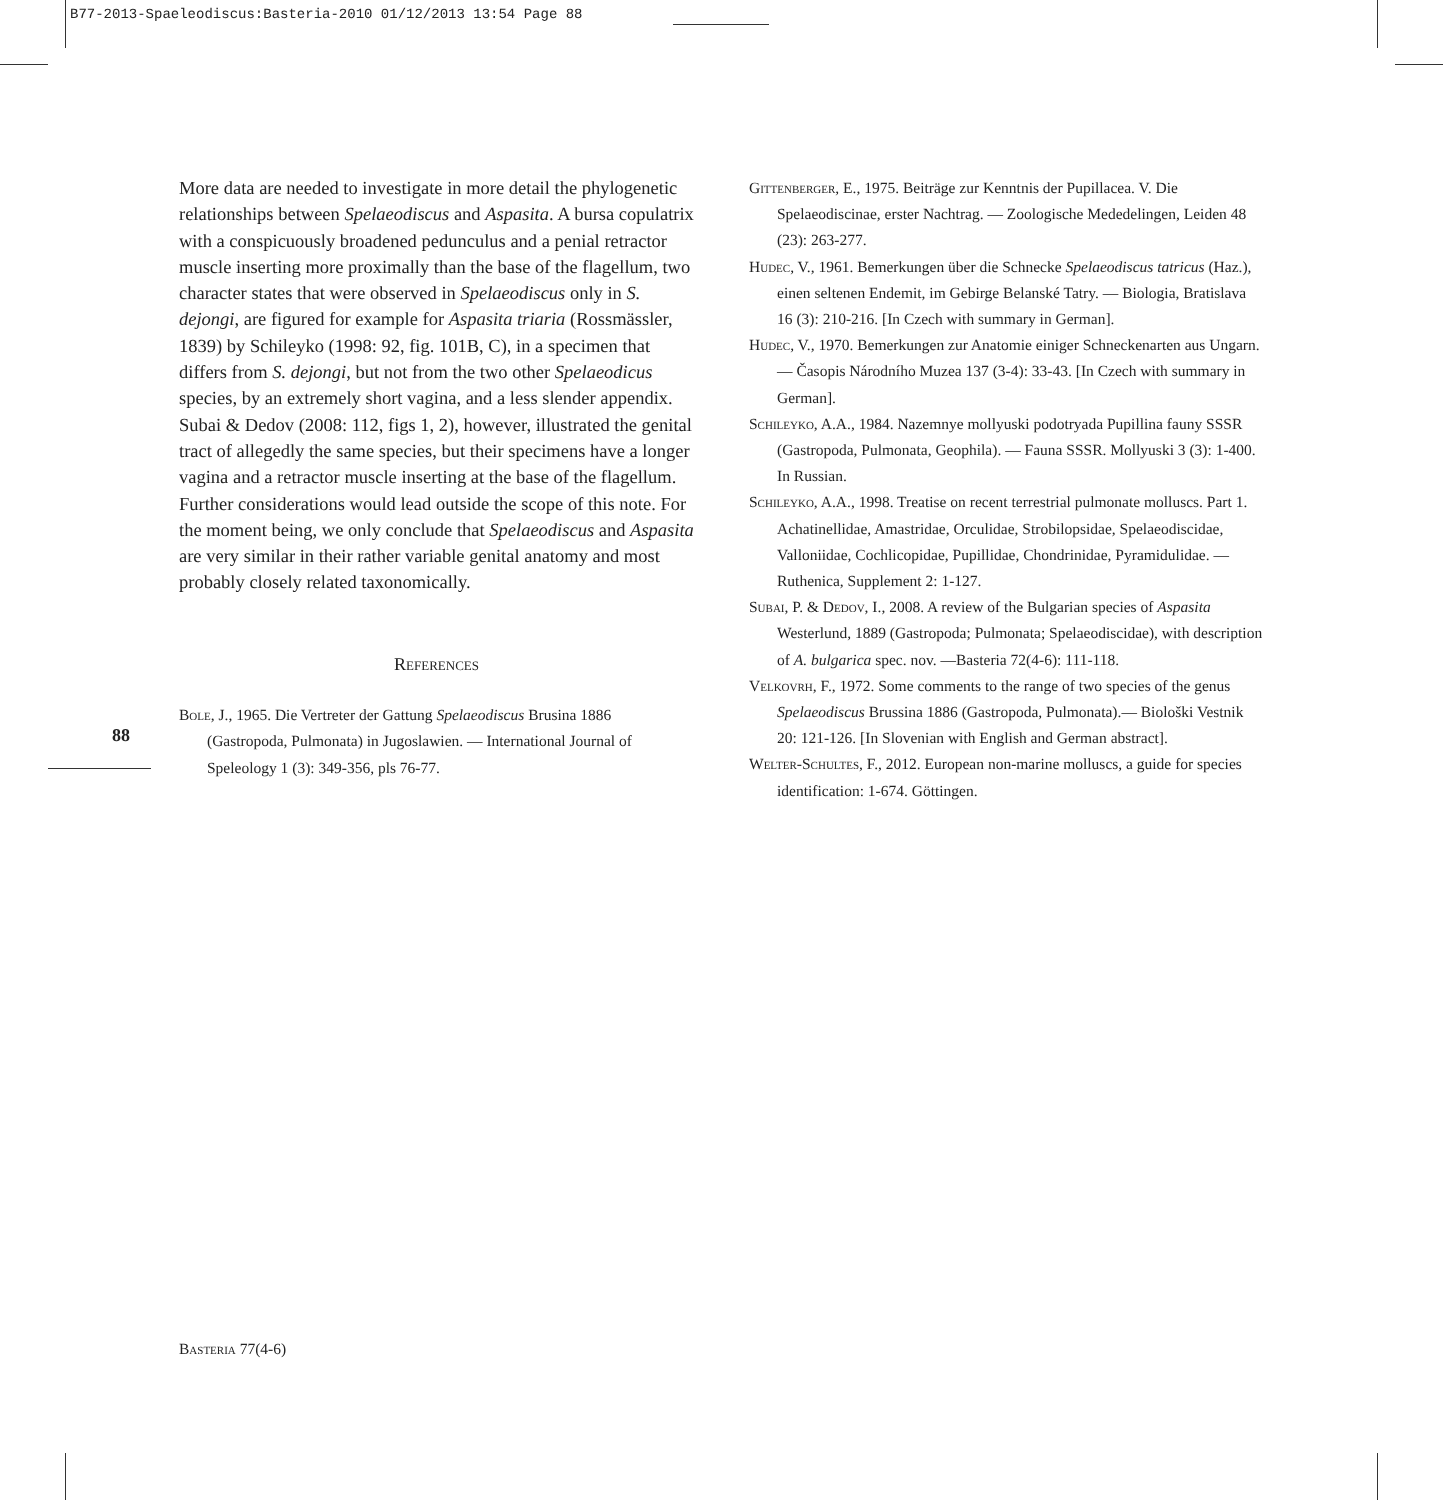B77-2013-Spaeleodiscus:Basteria-2010 01/12/2013 13:54 Page 88
More data are needed to investigate in more detail the phylogenetic relationships between Spelaeodiscus and Aspasita. A bursa copulatrix with a conspicuously broadened pedunculus and a penial retractor muscle inserting more proximally than the base of the flagellum, two character states that were observed in Spelaeodiscus only in S. dejongi, are figured for example for Aspasita triaria (Rossmässler, 1839) by Schileyko (1998: 92, fig. 101B, C), in a specimen that differs from S. dejongi, but not from the two other Spelaeodicus species, by an extremely short vagina, and a less slender appendix. Subai & Dedov (2008: 112, figs 1, 2), however, illustrated the genital tract of allegedly the same species, but their specimens have a longer vagina and a retractor muscle inserting at the base of the flagellum. Further considerations would lead outside the scope of this note. For the moment being, we only conclude that Spelaeodiscus and Aspasita are very similar in their rather variable genital anatomy and most probably closely related taxonomically.
References
Bole, J., 1965. Die Vertreter der Gattung Spelaeodiscus Brusina 1886 (Gastropoda, Pulmonata) in Jugoslawien. — International Journal of Speleology 1 (3): 349-356, pls 76-77.
Gittenberger, E., 1975. Beiträge zur Kenntnis der Pupillacea. V. Die Spelaeodiscinae, erster Nachtrag. — Zoologische Mededelingen, Leiden 48 (23): 263-277.
Hudec, V., 1961. Bemerkungen über die Schnecke Spelaeodiscus tatricus (Haz.), einen seltenen Endemit, im Gebirge Belanské Tatry. — Biologia, Bratislava 16 (3): 210-216. [In Czech with summary in German].
Hudec, V., 1970. Bemerkungen zur Anatomie einiger Schneckenarten aus Ungarn. — Časopis Národního Muzea 137 (3-4): 33-43. [In Czech with summary in German].
Schileyko, A.A., 1984. Nazemnye mollyuski podotryada Pupillina fauny SSSR (Gastropoda, Pulmonata, Geophila). — Fauna SSSR. Mollyuski 3 (3): 1-400. In Russian.
Schileyko, A.A., 1998. Treatise on recent terrestrial pulmonate molluscs. Part 1. Achatinellidae, Amastridae, Orculidae, Strobilopsidae, Spelaeodiscidae, Valloniidae, Cochlicopidae, Pupillidae, Chondrinidae, Pyramidulidae. — Ruthenica, Supplement 2: 1-127.
Subai, P. & Dedov, I., 2008. A review of the Bulgarian species of Aspasita Westerlund, 1889 (Gastropoda; Pulmonata; Spelaeodiscidae), with description of A. bulgarica spec. nov. —Basteria 72(4-6): 111-118.
Velkovrh, F., 1972. Some comments to the range of two species of the genus Spelaeodiscus Brussina 1886 (Gastropoda, Pulmonata).— Biološki Vestnik 20: 121-126. [In Slovenian with English and German abstract].
Welter-Schultes, F., 2012. European non-marine molluscs, a guide for species identification: 1-674. Göttingen.
88
Basteria 77(4-6)